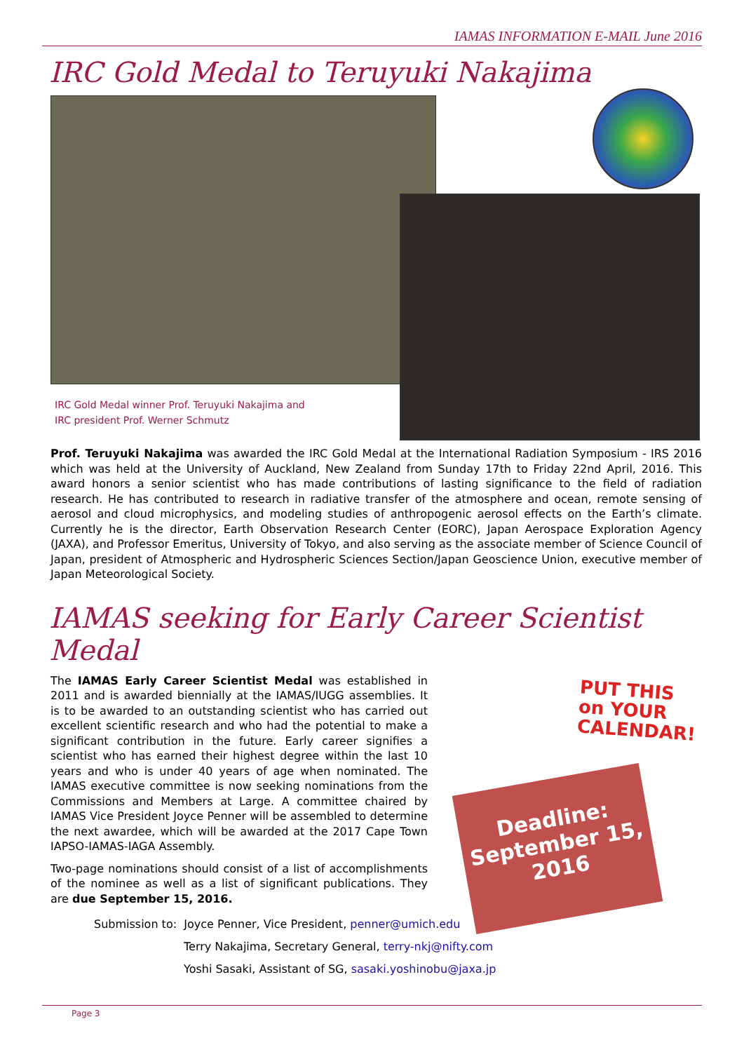IAMAS INFORMATION E-MAIL June 2016
IRC Gold Medal to Teruyuki Nakajima
IRC Gold Medal winner Prof. Teruyuki Nakajima and
IRC president Prof. Werner Schmutz
Prof. Teruyuki Nakajima was awarded the IRC Gold Medal at the International Radiation Symposium - IRS 2016 which was held at the University of Auckland, New Zealand from Sunday 17th to Friday 22nd April, 2016. This award honors a senior scientist who has made contributions of lasting significance to the field of radiation research. He has contributed to research in radiative transfer of the atmosphere and ocean, remote sensing of aerosol and cloud microphysics, and modeling studies of anthropogenic aerosol effects on the Earth’s climate. Currently he is the director, Earth Observation Research Center (EORC), Japan Aerospace Exploration Agency (JAXA), and Professor Emeritus, University of Tokyo, and also serving as the associate member of Science Council of Japan, president of Atmospheric and Hydrospheric Sciences Section/Japan Geoscience Union, executive member of Japan Meteorological Society.
IAMAS seeking for Early Career Scientist Medal
The IAMAS Early Career Scientist Medal was established in 2011 and is awarded biennially at the IAMAS/IUGG assemblies. It is to be awarded to an outstanding scientist who has carried out excellent scientific research and who had the potential to make a significant contribution in the future. Early career signifies a scientist who has earned their highest degree within the last 10 years and who is under 40 years of age when nominated. The IAMAS executive committee is now seeking nominations from the Commissions and Members at Large. A committee chaired by IAMAS Vice President Joyce Penner will be assembled to determine the next awardee, which will be awarded at the 2017 Cape Town IAPSO-IAMAS-IAGA Assembly.
Two-page nominations should consist of a list of accomplishments of the nominee as well as a list of significant publications. They are due September 15, 2016.
PUT THIS on YOUR CALENDAR!
Deadline: September 15, 2016
Submission to: Joyce Penner, Vice President, penner@umich.edu
Terry Nakajima, Secretary General, terry-nkj@nifty.com
Yoshi Sasaki, Assistant of SG, sasaki.yoshinobu@jaxa.jp
Page 3